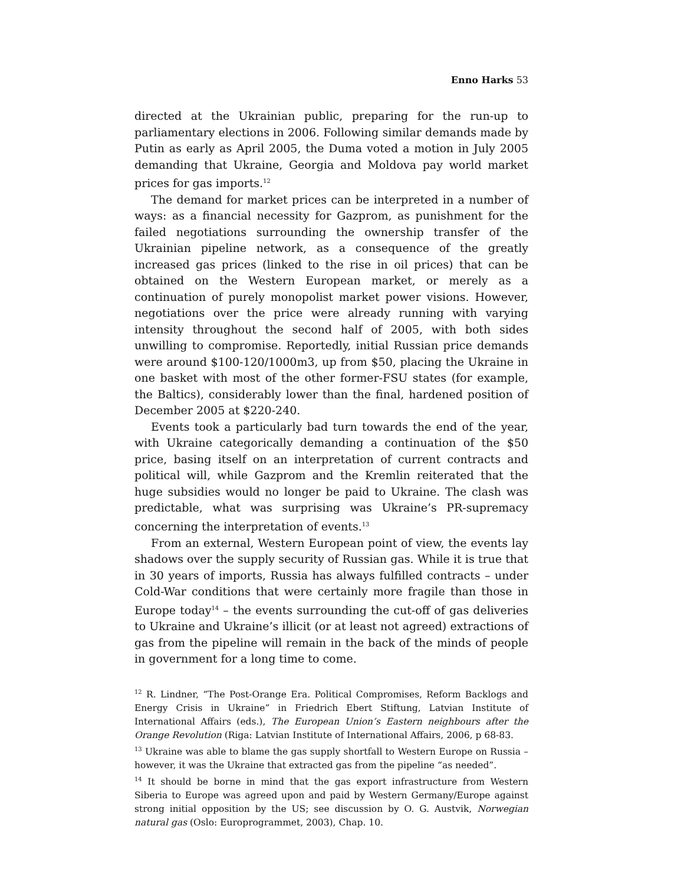Enno Harks 53
directed at the Ukrainian public, preparing for the run-up to parliamentary elections in 2006. Following similar demands made by Putin as early as April 2005, the Duma voted a motion in July 2005 demanding that Ukraine, Georgia and Moldova pay world market prices for gas imports.<sup>12</sup>
The demand for market prices can be interpreted in a number of ways: as a financial necessity for Gazprom, as punishment for the failed negotiations surrounding the ownership transfer of the Ukrainian pipeline network, as a consequence of the greatly increased gas prices (linked to the rise in oil prices) that can be obtained on the Western European market, or merely as a continuation of purely monopolist market power visions. However, negotiations over the price were already running with varying intensity throughout the second half of 2005, with both sides unwilling to compromise. Reportedly, initial Russian price demands were around $100-120/1000m3, up from $50, placing the Ukraine in one basket with most of the other former-FSU states (for example, the Baltics), considerably lower than the final, hardened position of December 2005 at $220-240.
Events took a particularly bad turn towards the end of the year, with Ukraine categorically demanding a continuation of the $50 price, basing itself on an interpretation of current contracts and political will, while Gazprom and the Kremlin reiterated that the huge subsidies would no longer be paid to Ukraine. The clash was predictable, what was surprising was Ukraine’s PR-supremacy concerning the interpretation of events.<sup>13</sup>
From an external, Western European point of view, the events lay shadows over the supply security of Russian gas. While it is true that in 30 years of imports, Russia has always fulfilled contracts – under Cold-War conditions that were certainly more fragile than those in Europe today<sup>14</sup> – the events surrounding the cut-off of gas deliveries to Ukraine and Ukraine’s illicit (or at least not agreed) extractions of gas from the pipeline will remain in the back of the minds of people in government for a long time to come.
<sup>12</sup> R. Lindner, “The Post-Orange Era. Political Compromises, Reform Backlogs and Energy Crisis in Ukraine” in Friedrich Ebert Stiftung, Latvian Institute of International Affairs (eds.), The European Union’s Eastern neighbours after the Orange Revolution (Riga: Latvian Institute of International Affairs, 2006, p 68-83.
<sup>13</sup> Ukraine was able to blame the gas supply shortfall to Western Europe on Russia – however, it was the Ukraine that extracted gas from the pipeline “as needed”.
<sup>14</sup> It should be borne in mind that the gas export infrastructure from Western Siberia to Europe was agreed upon and paid by Western Germany/Europe against strong initial opposition by the US; see discussion by O. G. Austvik, Norwegian natural gas (Oslo: Europrogrammet, 2003), Chap. 10.